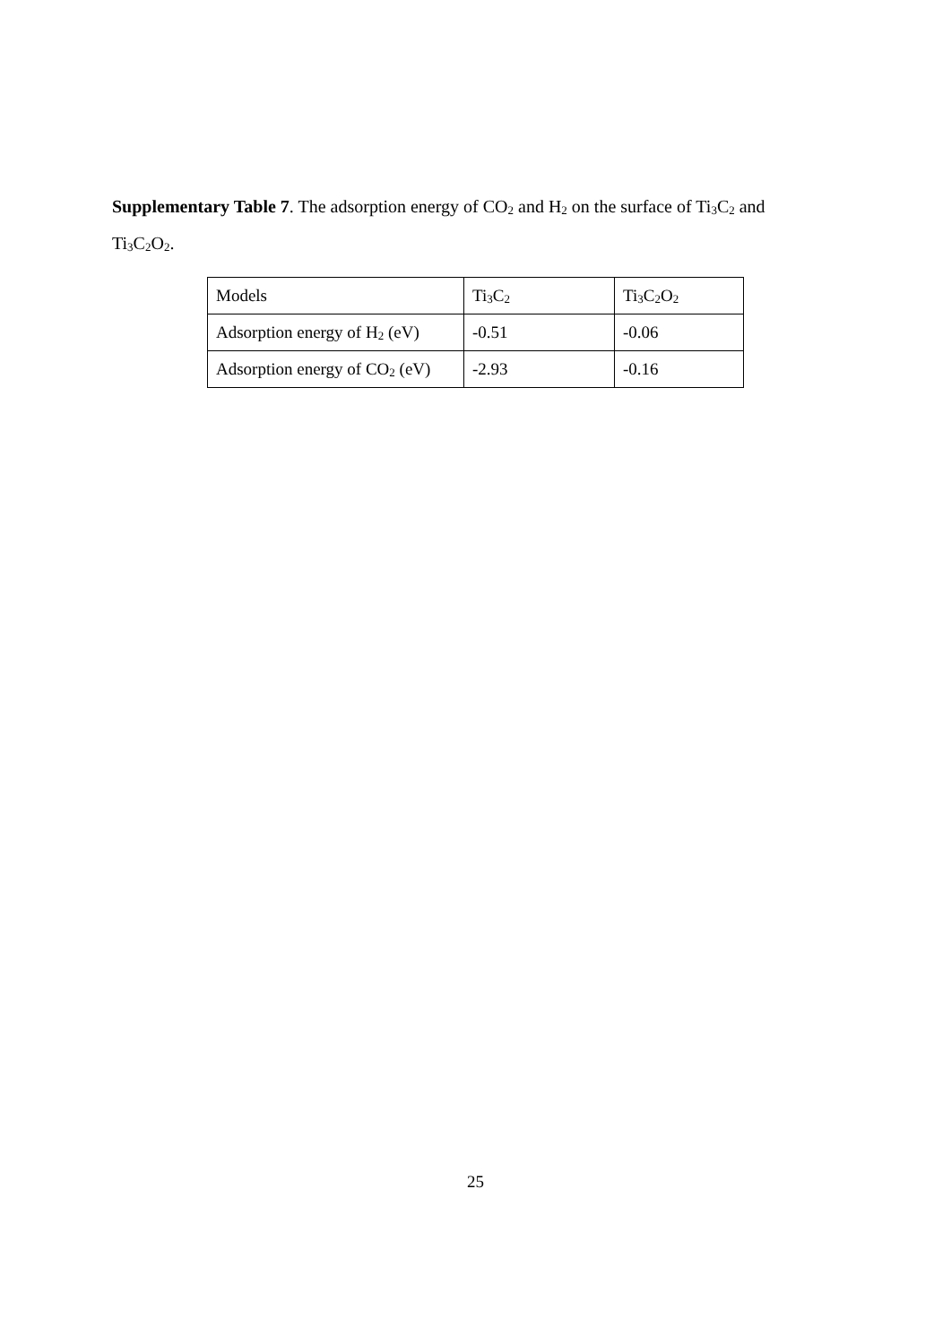Supplementary Table 7. The adsorption energy of CO<sub>2</sub> and H<sub>2</sub> on the surface of Ti<sub>3</sub>C<sub>2</sub> and Ti<sub>3</sub>C<sub>2</sub>O<sub>2</sub>.
| Models | Ti<sub>3</sub>C<sub>2</sub> | Ti<sub>3</sub>C<sub>2</sub>O<sub>2</sub> |
| Adsorption energy of H<sub>2</sub> (eV) | -0.51 | -0.06 |
| Adsorption energy of CO<sub>2</sub> (eV) | -2.93 | -0.16 |
25